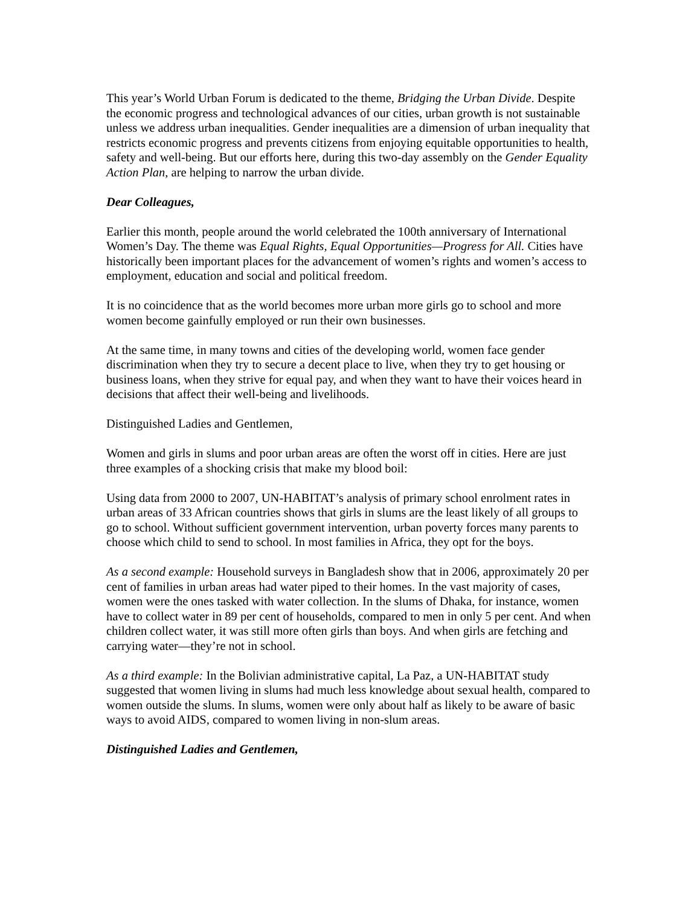This year’s World Urban Forum is dedicated to the theme, Bridging the Urban Divide. Despite the economic progress and technological advances of our cities, urban growth is not sustainable unless we address urban inequalities. Gender inequalities are a dimension of urban inequality that restricts economic progress and prevents citizens from enjoying equitable opportunities to health, safety and well-being. But our efforts here, during this two-day assembly on the Gender Equality Action Plan, are helping to narrow the urban divide.
Dear Colleagues,
Earlier this month, people around the world celebrated the 100th anniversary of International Women’s Day. The theme was Equal Rights, Equal Opportunities—Progress for All. Cities have historically been important places for the advancement of women’s rights and women’s access to employment, education and social and political freedom.
It is no coincidence that as the world becomes more urban more girls go to school and more women become gainfully employed or run their own businesses.
At the same time, in many towns and cities of the developing world, women face gender discrimination when they try to secure a decent place to live, when they try to get housing or business loans, when they strive for equal pay, and when they want to have their voices heard in decisions that affect their well-being and livelihoods.
Distinguished Ladies and Gentlemen,
Women and girls in slums and poor urban areas are often the worst off in cities. Here are just three examples of a shocking crisis that make my blood boil:
Using data from 2000 to 2007, UN-HABITAT’s analysis of primary school enrolment rates in urban areas of 33 African countries shows that girls in slums are the least likely of all groups to go to school. Without sufficient government intervention, urban poverty forces many parents to choose which child to send to school. In most families in Africa, they opt for the boys.
As a second example: Household surveys in Bangladesh show that in 2006, approximately 20 per cent of families in urban areas had water piped to their homes. In the vast majority of cases, women were the ones tasked with water collection. In the slums of Dhaka, for instance, women have to collect water in 89 per cent of households, compared to men in only 5 per cent. And when children collect water, it was still more often girls than boys. And when girls are fetching and carrying water—they’re not in school.
As a third example: In the Bolivian administrative capital, La Paz, a UN-HABITAT study suggested that women living in slums had much less knowledge about sexual health, compared to women outside the slums. In slums, women were only about half as likely to be aware of basic ways to avoid AIDS, compared to women living in non-slum areas.
Distinguished Ladies and Gentlemen,